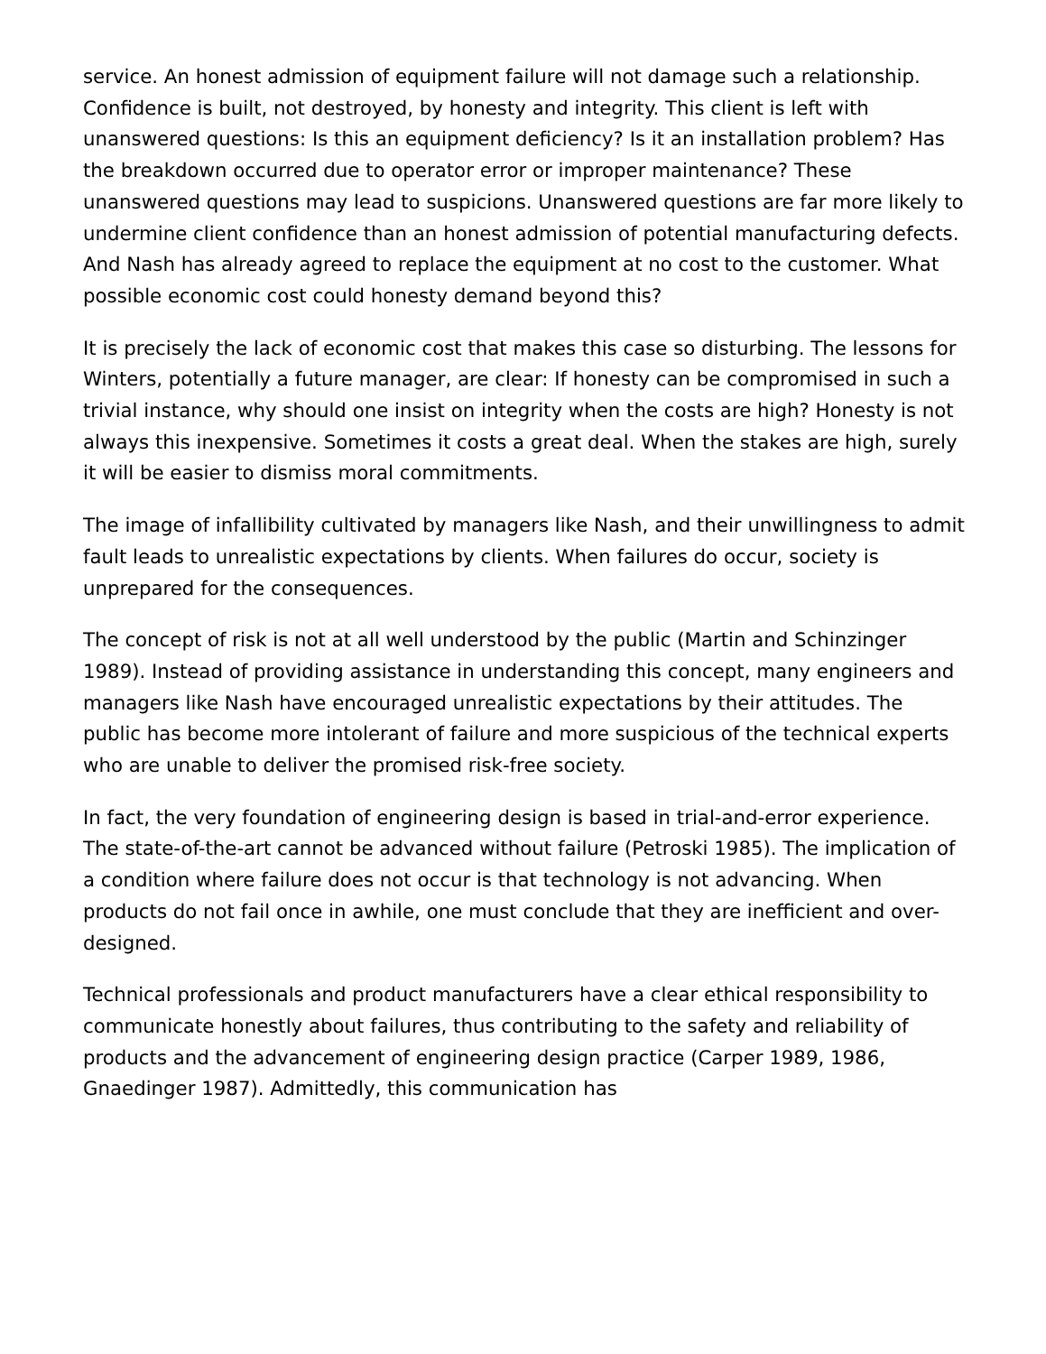service. An honest admission of equipment failure will not damage such a relationship. Confidence is built, not destroyed, by honesty and integrity. This client is left with unanswered questions: Is this an equipment deficiency? Is it an installation problem? Has the breakdown occurred due to operator error or improper maintenance? These unanswered questions may lead to suspicions. Unanswered questions are far more likely to undermine client confidence than an honest admission of potential manufacturing defects. And Nash has already agreed to replace the equipment at no cost to the customer. What possible economic cost could honesty demand beyond this?
It is precisely the lack of economic cost that makes this case so disturbing. The lessons for Winters, potentially a future manager, are clear: If honesty can be compromised in such a trivial instance, why should one insist on integrity when the costs are high? Honesty is not always this inexpensive. Sometimes it costs a great deal. When the stakes are high, surely it will be easier to dismiss moral commitments.
The image of infallibility cultivated by managers like Nash, and their unwillingness to admit fault leads to unrealistic expectations by clients. When failures do occur, society is unprepared for the consequences.
The concept of risk is not at all well understood by the public (Martin and Schinzinger 1989). Instead of providing assistance in understanding this concept, many engineers and managers like Nash have encouraged unrealistic expectations by their attitudes. The public has become more intolerant of failure and more suspicious of the technical experts who are unable to deliver the promised risk-free society.
In fact, the very foundation of engineering design is based in trial-and-error experience. The state-of-the-art cannot be advanced without failure (Petroski 1985). The implication of a condition where failure does not occur is that technology is not advancing. When products do not fail once in awhile, one must conclude that they are inefficient and over-designed.
Technical professionals and product manufacturers have a clear ethical responsibility to communicate honestly about failures, thus contributing to the safety and reliability of products and the advancement of engineering design practice (Carper 1989, 1986, Gnaedinger 1987). Admittedly, this communication has